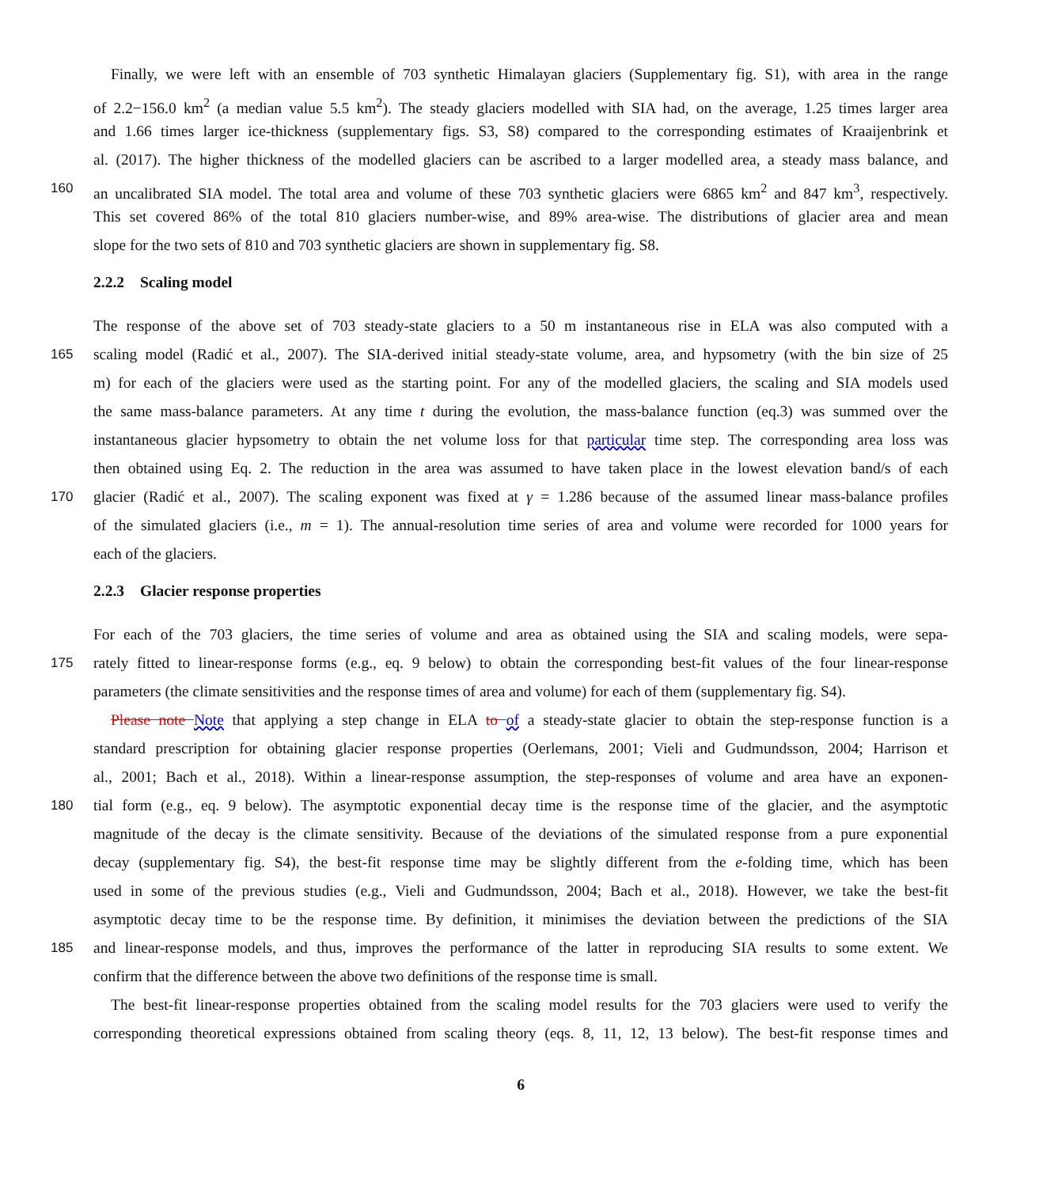Finally, we were left with an ensemble of 703 synthetic Himalayan glaciers (Supplementary fig. S1), with area in the range
of 2.2−156.0 km<sup>2</sup> (a median value 5.5 km<sup>2</sup>). The steady glaciers modelled with SIA had, on the average, 1.25 times larger area
and 1.66 times larger ice-thickness (supplementary figs. S3, S8) compared to the corresponding estimates of Kraaijenbrink et
al. (2017). The higher thickness of the modelled glaciers can be ascribed to a larger modelled area, a steady mass balance, and
160 an uncalibrated SIA model. The total area and volume of these 703 synthetic glaciers were 6865 km<sup>2</sup> and 847 km<sup>3</sup>, respectively.
This set covered 86% of the total 810 glaciers number-wise, and 89% area-wise. The distributions of glacier area and mean
slope for the two sets of 810 and 703 synthetic glaciers are shown in supplementary fig. S8.
2.2.2 Scaling model
The response of the above set of 703 steady-state glaciers to a 50 m instantaneous rise in ELA was also computed with a
165 scaling model (Radić et al., 2007). The SIA-derived initial steady-state volume, area, and hypsometry (with the bin size of 25
m) for each of the glaciers were used as the starting point. For any of the modelled glaciers, the scaling and SIA models used
the same mass-balance parameters. At any time t during the evolution, the mass-balance function (eq.3) was summed over the
instantaneous glacier hypsometry to obtain the net volume loss for that particular time step. The corresponding area loss was
then obtained using Eq. 2. The reduction in the area was assumed to have taken place in the lowest elevation band/s of each
170 glacier (Radić et al., 2007). The scaling exponent was fixed at γ = 1.286 because of the assumed linear mass-balance profiles
of the simulated glaciers (i.e., m = 1). The annual-resolution time series of area and volume were recorded for 1000 years for
each of the glaciers.
2.2.3 Glacier response properties
For each of the 703 glaciers, the time series of volume and area as obtained using the SIA and scaling models, were sepa-
175 rately fitted to linear-response forms (e.g., eq. 9 below) to obtain the corresponding best-fit values of the four linear-response
parameters (the climate sensitivities and the response times of area and volume) for each of them (supplementary fig. S4).
Please note Note that applying a step change in ELA to of a steady-state glacier to obtain the step-response function is a
standard prescription for obtaining glacier response properties (Oerlemans, 2001; Vieli and Gudmundsson, 2004; Harrison et
al., 2001; Bach et al., 2018). Within a linear-response assumption, the step-responses of volume and area have an exponen-
180 tial form (e.g., eq. 9 below). The asymptotic exponential decay time is the response time of the glacier, and the asymptotic
magnitude of the decay is the climate sensitivity. Because of the deviations of the simulated response from a pure exponential
decay (supplementary fig. S4), the best-fit response time may be slightly different from the e-folding time, which has been
used in some of the previous studies (e.g., Vieli and Gudmundsson, 2004; Bach et al., 2018). However, we take the best-fit
asymptotic decay time to be the response time. By definition, it minimises the deviation between the predictions of the SIA
185 and linear-response models, and thus, improves the performance of the latter in reproducing SIA results to some extent. We
confirm that the difference between the above two definitions of the response time is small.
The best-fit linear-response properties obtained from the scaling model results for the 703 glaciers were used to verify the
corresponding theoretical expressions obtained from scaling theory (eqs. 8, 11, 12, 13 below). The best-fit response times and
6